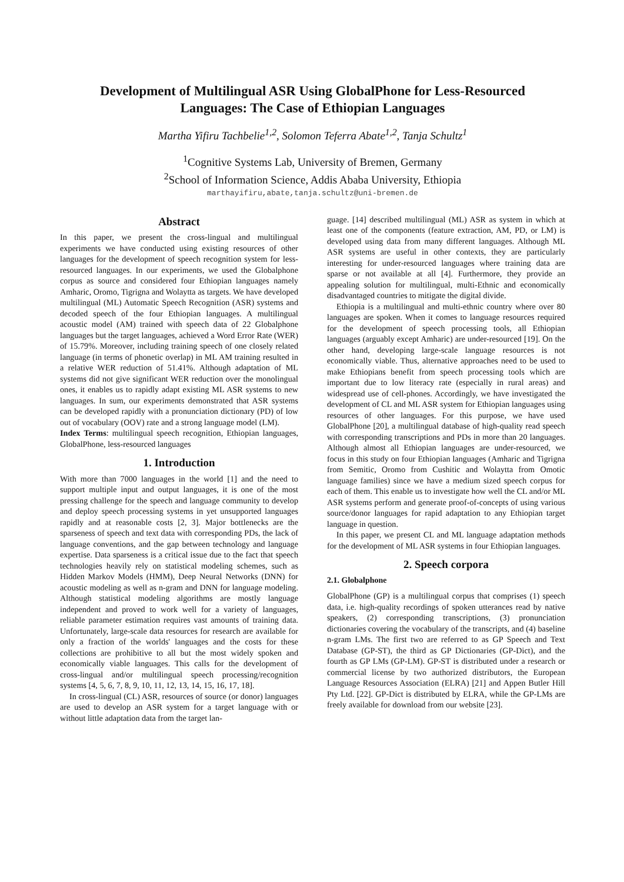Development of Multilingual ASR Using GlobalPhone for Less-Resourced
Languages: The Case of Ethiopian Languages
Martha Yifiru Tachbelie<sup>1,2</sup>, Solomon Teferra Abate<sup>1,2</sup>, Tanja Schultz<sup>1</sup>
<sup>1</sup> Cognitive Systems Lab, University of Bremen, Germany
<sup>2</sup> School of Information Science, Addis Ababa University, Ethiopia
marthayifiru,abate,tanja.schultz@uni-bremen.de
Abstract
In this paper, we present the cross-lingual and multilingual experiments we have conducted using existing resources of other languages for the development of speech recognition system for less-resourced languages. In our experiments, we used the Globalphone corpus as source and considered four Ethiopian languages namely Amharic, Oromo, Tigrigna and Wolaytta as targets. We have developed multilingual (ML) Automatic Speech Recognition (ASR) systems and decoded speech of the four Ethiopian languages. A multilingual acoustic model (AM) trained with speech data of 22 Globalphone languages but the target languages, achieved a Word Error Rate (WER) of 15.79%. Moreover, including training speech of one closely related language (in terms of phonetic overlap) in ML AM training resulted in a relative WER reduction of 51.41%. Although adaptation of ML systems did not give significant WER reduction over the monolingual ones, it enables us to rapidly adapt existing ML ASR systems to new languages. In sum, our experiments demonstrated that ASR systems can be developed rapidly with a pronunciation dictionary (PD) of low out of vocabulary (OOV) rate and a strong language model (LM).
Index Terms: multilingual speech recognition, Ethiopian languages, GlobalPhone, less-resourced languages
1. Introduction
With more than 7000 languages in the world [1] and the need to support multiple input and output languages, it is one of the most pressing challenge for the speech and language community to develop and deploy speech processing systems in yet unsupported languages rapidly and at reasonable costs [2, 3]. Major bottlenecks are the sparseness of speech and text data with corresponding PDs, the lack of language conventions, and the gap between technology and language expertise. Data sparseness is a critical issue due to the fact that speech technologies heavily rely on statistical modeling schemes, such as Hidden Markov Models (HMM), Deep Neural Networks (DNN) for acoustic modeling as well as n-gram and DNN for language modeling. Although statistical modeling algorithms are mostly language independent and proved to work well for a variety of languages, reliable parameter estimation requires vast amounts of training data. Unfortunately, large-scale data resources for research are available for only a fraction of the worlds' languages and the costs for these collections are prohibitive to all but the most widely spoken and economically viable languages. This calls for the development of cross-lingual and/or multilingual speech processing/recognition systems [4, 5, 6, 7, 8, 9, 10, 11, 12, 13, 14, 15, 16, 17, 18].
In cross-lingual (CL) ASR, resources of source (or donor) languages are used to develop an ASR system for a target language with or without little adaptation data from the target lan-
guage. [14] described multilingual (ML) ASR as system in which at least one of the components (feature extraction, AM, PD, or LM) is developed using data from many different languages. Although ML ASR systems are useful in other contexts, they are particularly interesting for under-resourced languages where training data are sparse or not available at all [4]. Furthermore, they provide an appealing solution for multilingual, multi-Ethnic and economically disadvantaged countries to mitigate the digital divide.
Ethiopia is a multilingual and multi-ethnic country where over 80 languages are spoken. When it comes to language resources required for the development of speech processing tools, all Ethiopian languages (arguably except Amharic) are under-resourced [19]. On the other hand, developing large-scale language resources is not economically viable. Thus, alternative approaches need to be used to make Ethiopians benefit from speech processing tools which are important due to low literacy rate (especially in rural areas) and widespread use of cell-phones. Accordingly, we have investigated the development of CL and ML ASR system for Ethiopian languages using resources of other languages. For this purpose, we have used GlobalPhone [20], a multilingual database of high-quality read speech with corresponding transcriptions and PDs in more than 20 languages. Although almost all Ethiopian languages are under-resourced, we focus in this study on four Ethiopian languages (Amharic and Tigrigna from Semitic, Oromo from Cushitic and Wolaytta from Omotic language families) since we have a medium sized speech corpus for each of them. This enable us to investigate how well the CL and/or ML ASR systems perform and generate proof-of-concepts of using various source/donor languages for rapid adaptation to any Ethiopian target language in question.
In this paper, we present CL and ML language adaptation methods for the development of ML ASR systems in four Ethiopian languages.
2. Speech corpora
2.1. Globalphone
GlobalPhone (GP) is a multilingual corpus that comprises (1) speech data, i.e. high-quality recordings of spoken utterances read by native speakers, (2) corresponding transcriptions, (3) pronunciation dictionaries covering the vocabulary of the transcripts, and (4) baseline n-gram LMs. The first two are referred to as GP Speech and Text Database (GP-ST), the third as GP Dictionaries (GP-Dict), and the fourth as GP LMs (GP-LM). GP-ST is distributed under a research or commercial license by two authorized distributors, the European Language Resources Association (ELRA) [21] and Appen Butler Hill Pty Ltd. [22]. GP-Dict is distributed by ELRA, while the GP-LMs are freely available for download from our website [23].